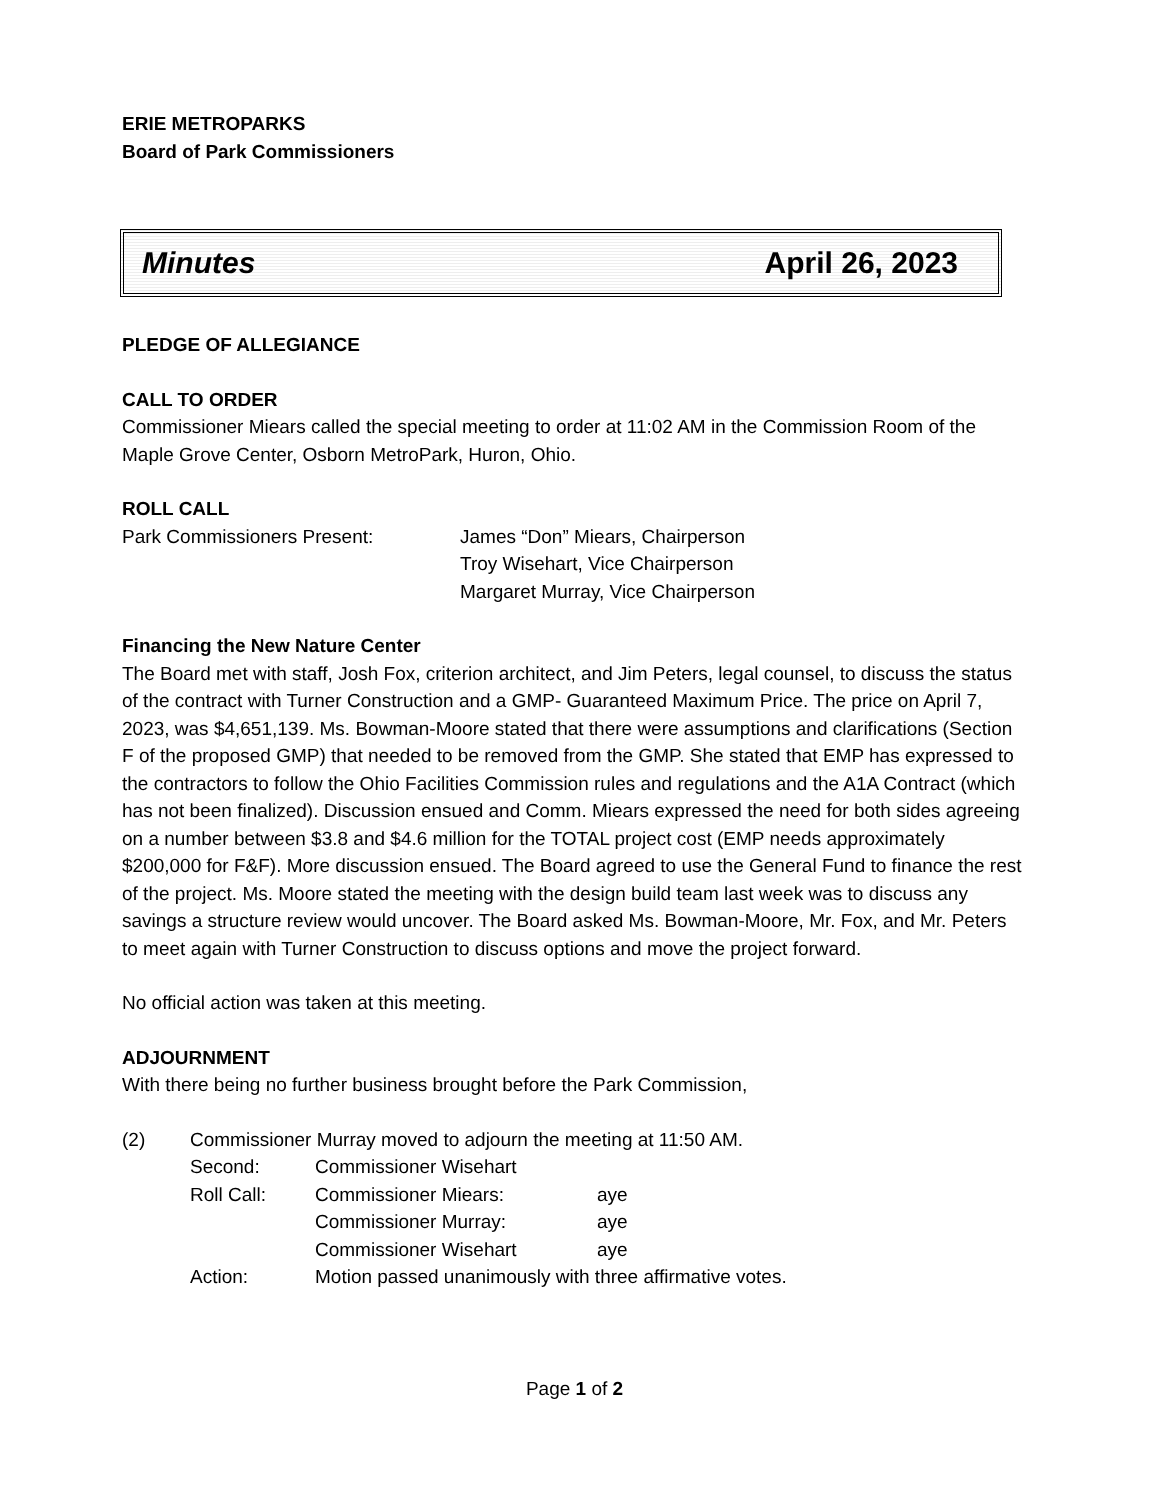ERIE METROPARKS
Board of Park Commissioners
Minutes April 26, 2023
PLEDGE OF ALLEGIANCE
CALL TO ORDER
Commissioner Miears called the special meeting to order at 11:02 AM in the Commission Room of the Maple Grove Center, Osborn MetroPark, Huron, Ohio.
ROLL CALL
Park Commissioners Present: James “Don” Miears, Chairperson
Troy Wisehart, Vice Chairperson
Margaret Murray, Vice Chairperson
Financing the New Nature Center
The Board met with staff, Josh Fox, criterion architect, and Jim Peters, legal counsel, to discuss the status of the contract with Turner Construction and a GMP- Guaranteed Maximum Price. The price on April 7, 2023, was $4,651,139. Ms. Bowman-Moore stated that there were assumptions and clarifications (Section F of the proposed GMP) that needed to be removed from the GMP. She stated that EMP has expressed to the contractors to follow the Ohio Facilities Commission rules and regulations and the A1A Contract (which has not been finalized). Discussion ensued and Comm. Miears expressed the need for both sides agreeing on a number between $3.8 and $4.6 million for the TOTAL project cost (EMP needs approximately $200,000 for F&F). More discussion ensued. The Board agreed to use the General Fund to finance the rest of the project. Ms. Moore stated the meeting with the design build team last week was to discuss any savings a structure review would uncover. The Board asked Ms. Bowman-Moore, Mr. Fox, and Mr. Peters to meet again with Turner Construction to discuss options and move the project forward.
No official action was taken at this meeting.
ADJOURNMENT
With there being no further business brought before the Park Commission,
| (2) | Commissioner Murray moved to adjourn the meeting at 11:50 AM. | | |
| | Second: | Commissioner Wisehart | |
| | Roll Call: | Commissioner Miears: | aye |
| | | Commissioner Murray: | aye |
| | | Commissioner Wisehart | aye |
| | Action: | Motion passed unanimously with three affirmative votes. | |
Page 1 of 2